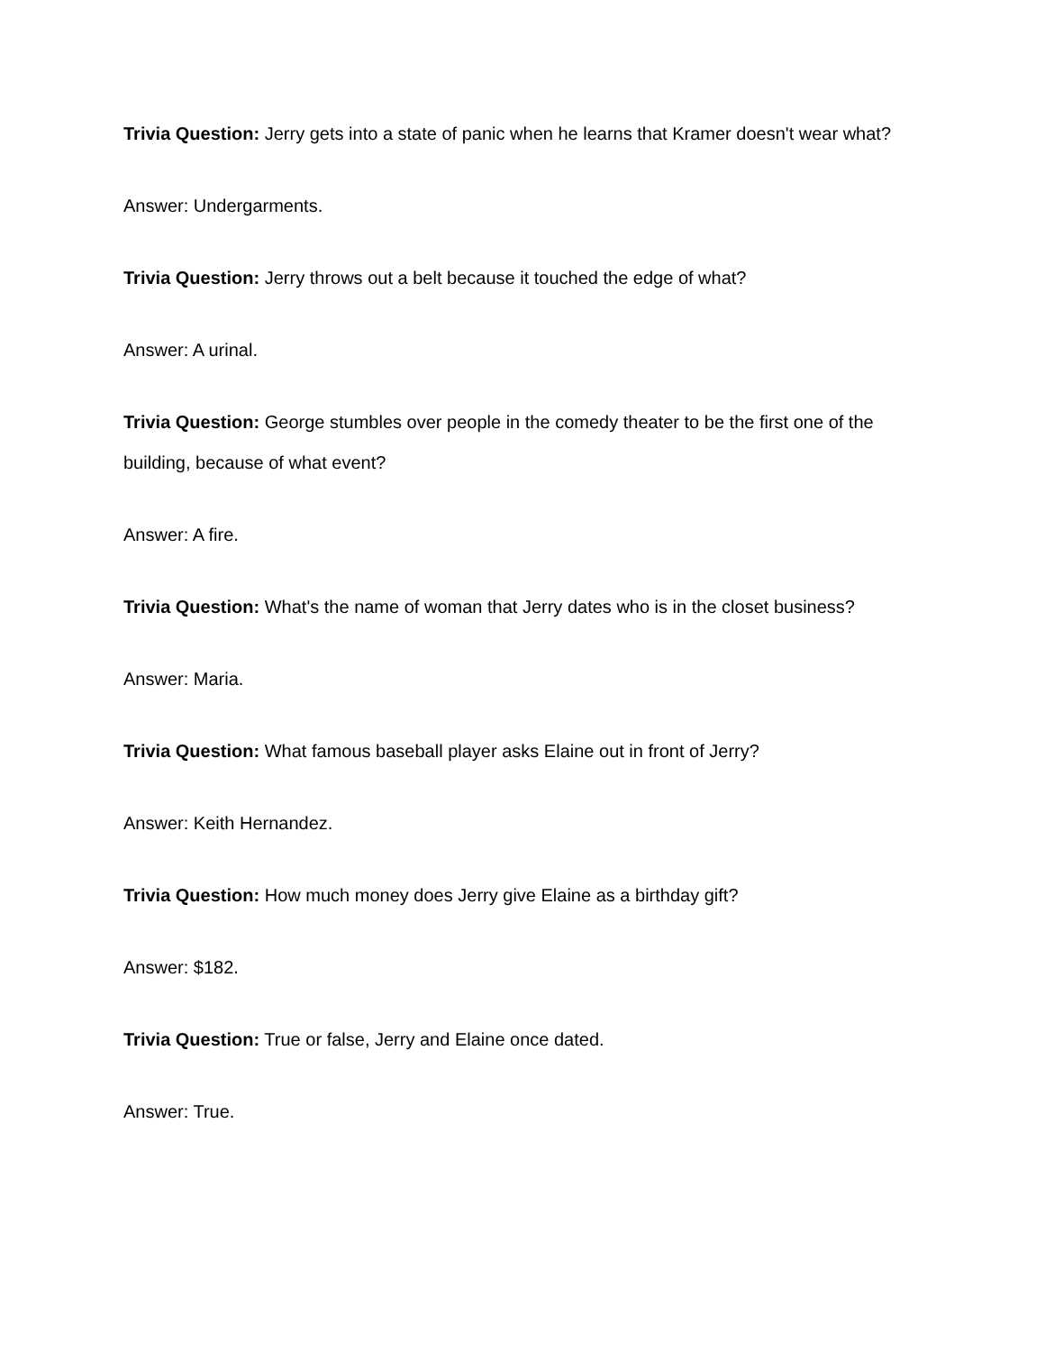Trivia Question: Jerry gets into a state of panic when he learns that Kramer doesn't wear what?
Answer: Undergarments.
Trivia Question: Jerry throws out a belt because it touched the edge of what?
Answer: A urinal.
Trivia Question: George stumbles over people in the comedy theater to be the first one of the building, because of what event?
Answer: A fire.
Trivia Question: What's the name of woman that Jerry dates who is in the closet business?
Answer: Maria.
Trivia Question: What famous baseball player asks Elaine out in front of Jerry?
Answer: Keith Hernandez.
Trivia Question: How much money does Jerry give Elaine as a birthday gift?
Answer: $182.
Trivia Question: True or false, Jerry and Elaine once dated.
Answer: True.